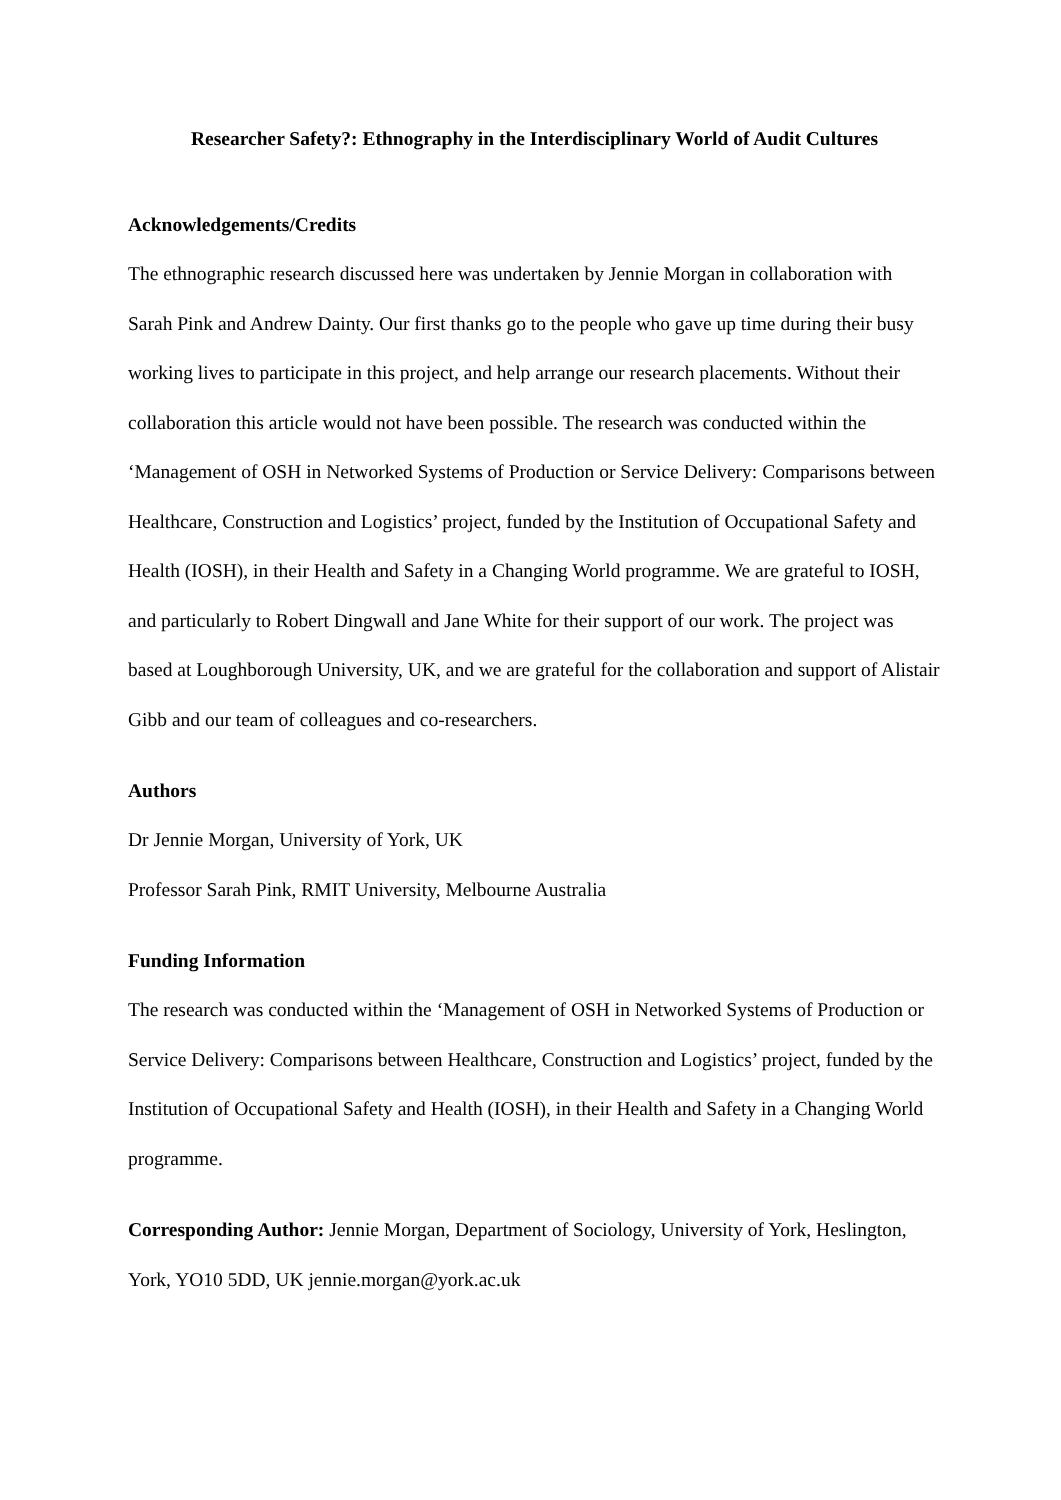Researcher Safety?: Ethnography in the Interdisciplinary World of Audit Cultures
Acknowledgements/Credits
The ethnographic research discussed here was undertaken by Jennie Morgan in collaboration with Sarah Pink and Andrew Dainty. Our first thanks go to the people who gave up time during their busy working lives to participate in this project, and help arrange our research placements. Without their collaboration this article would not have been possible. The research was conducted within the ‘Management of OSH in Networked Systems of Production or Service Delivery: Comparisons between Healthcare, Construction and Logistics’ project, funded by the Institution of Occupational Safety and Health (IOSH), in their Health and Safety in a Changing World programme. We are grateful to IOSH, and particularly to Robert Dingwall and Jane White for their support of our work. The project was based at Loughborough University, UK, and we are grateful for the collaboration and support of Alistair Gibb and our team of colleagues and co-researchers.
Authors
Dr Jennie Morgan, University of York, UK
Professor Sarah Pink, RMIT University, Melbourne Australia
Funding Information
The research was conducted within the ‘Management of OSH in Networked Systems of Production or Service Delivery: Comparisons between Healthcare, Construction and Logistics’ project, funded by the Institution of Occupational Safety and Health (IOSH), in their Health and Safety in a Changing World programme.
Corresponding Author: Jennie Morgan, Department of Sociology, University of York, Heslington, York, YO10 5DD, UK jennie.morgan@york.ac.uk